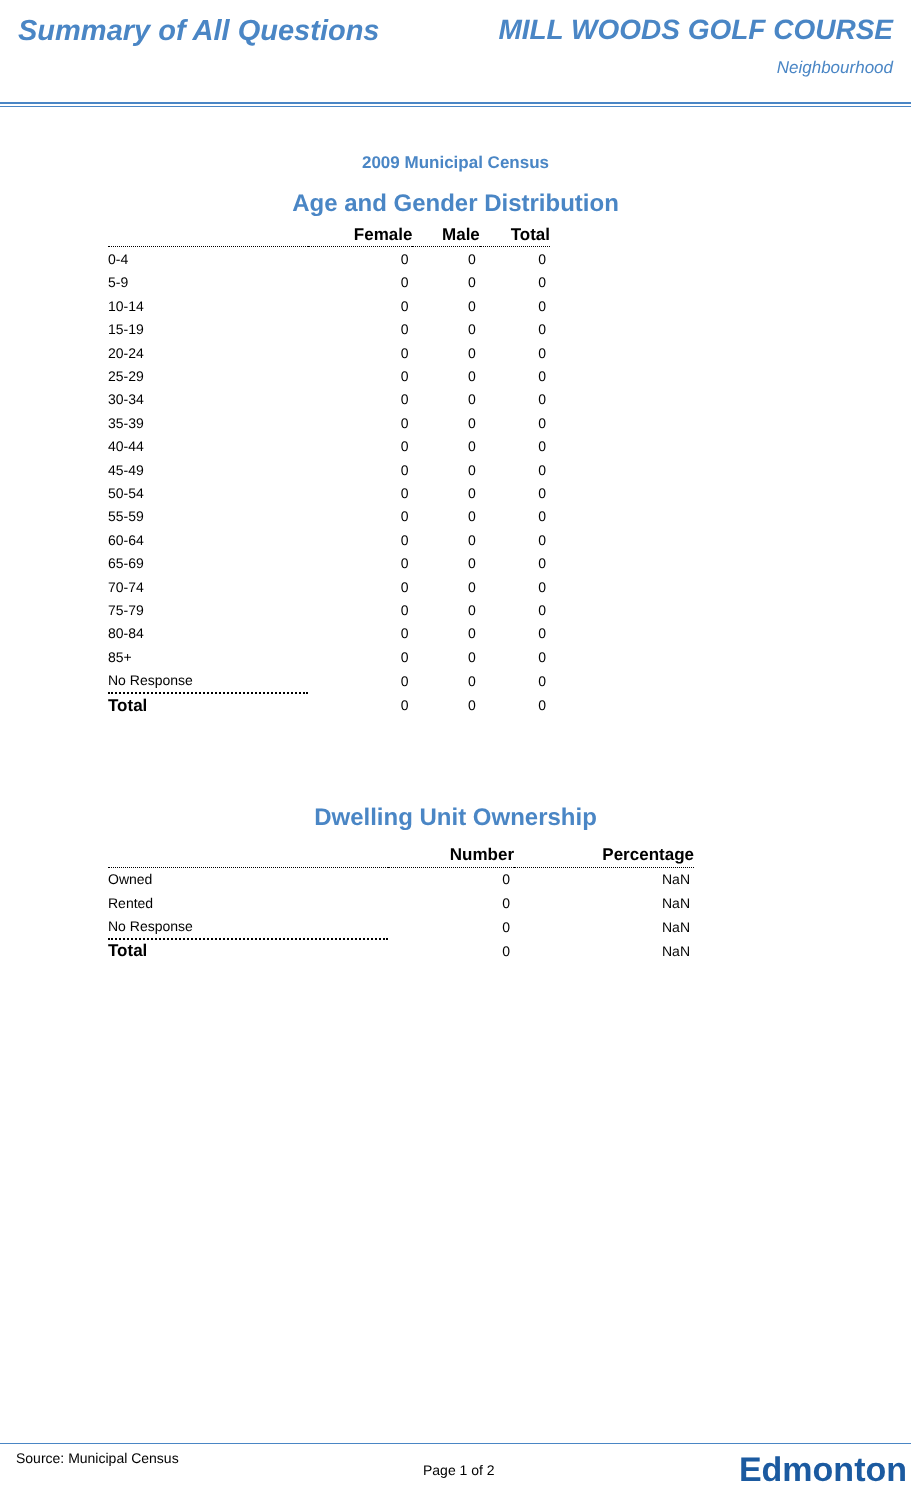Summary of All Questions MILL WOODS GOLF COURSE
Neighbourhood
2009 Municipal Census
Age and Gender Distribution
| | Female | Male | Total |
| --- | --- | --- | --- |
| 0-4 | 0 | 0 | 0 |
| 5-9 | 0 | 0 | 0 |
| 10-14 | 0 | 0 | 0 |
| 15-19 | 0 | 0 | 0 |
| 20-24 | 0 | 0 | 0 |
| 25-29 | 0 | 0 | 0 |
| 30-34 | 0 | 0 | 0 |
| 35-39 | 0 | 0 | 0 |
| 40-44 | 0 | 0 | 0 |
| 45-49 | 0 | 0 | 0 |
| 50-54 | 0 | 0 | 0 |
| 55-59 | 0 | 0 | 0 |
| 60-64 | 0 | 0 | 0 |
| 65-69 | 0 | 0 | 0 |
| 70-74 | 0 | 0 | 0 |
| 75-79 | 0 | 0 | 0 |
| 80-84 | 0 | 0 | 0 |
| 85+ | 0 | 0 | 0 |
| No Response | 0 | 0 | 0 |
| Total | 0 | 0 | 0 |
Dwelling Unit Ownership
| | Number | Percentage |
| --- | --- | --- |
| Owned | 0 | NaN |
| Rented | 0 | NaN |
| No Response | 0 | NaN |
| Total | 0 | NaN |
Source: Municipal Census Page 1 of 2 Edmonton